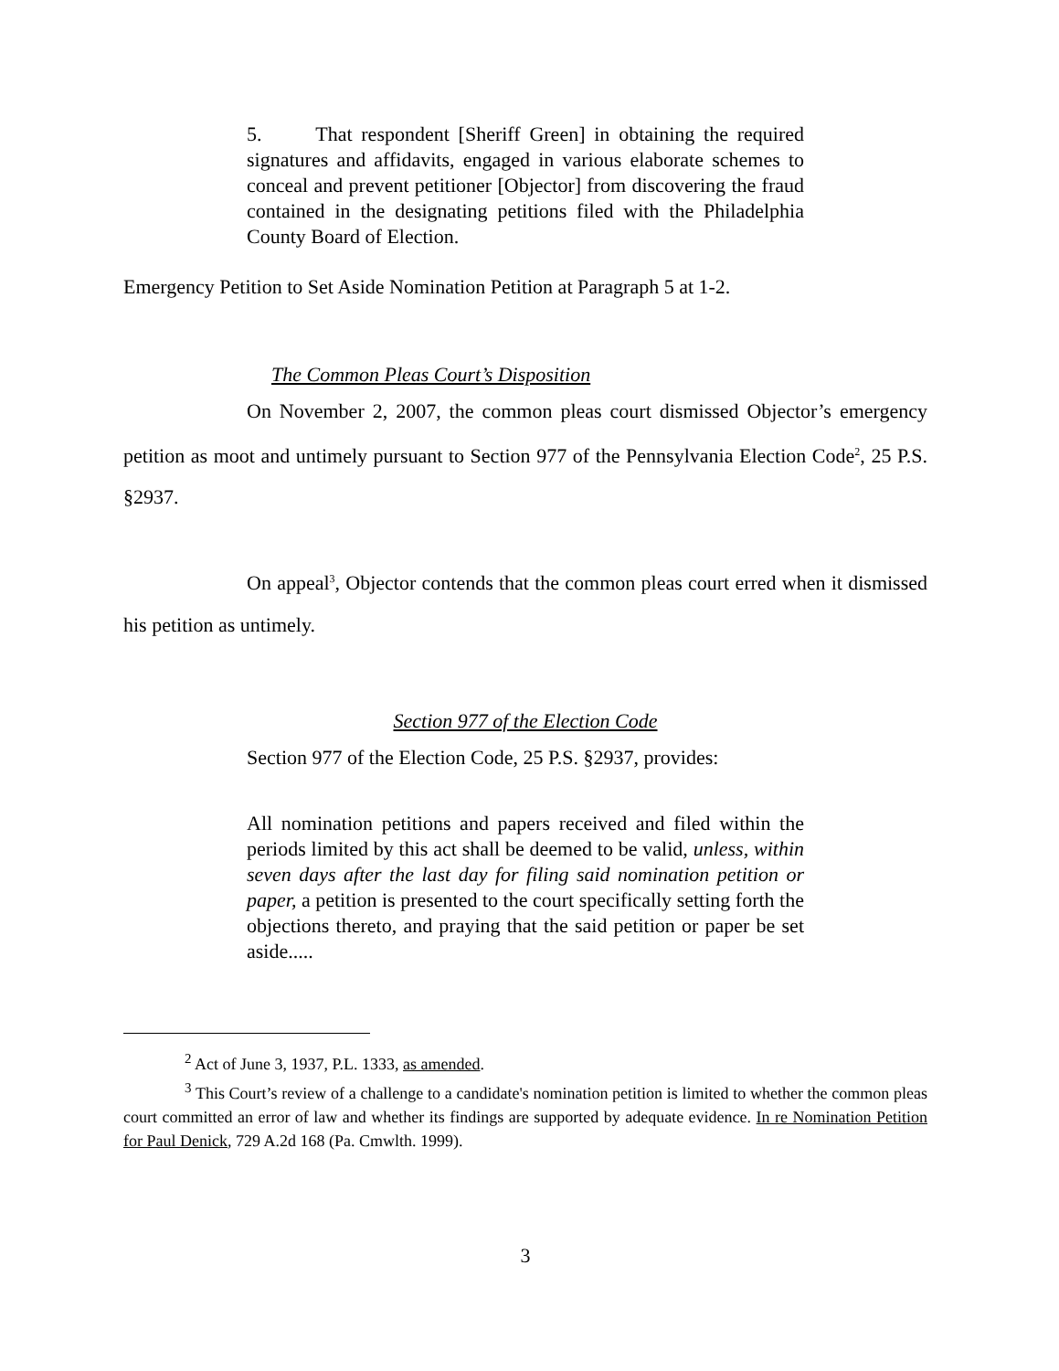5. That respondent [Sheriff Green] in obtaining the required signatures and affidavits, engaged in various elaborate schemes to conceal and prevent petitioner [Objector] from discovering the fraud contained in the designating petitions filed with the Philadelphia County Board of Election.
Emergency Petition to Set Aside Nomination Petition at Paragraph 5 at 1-2.
The Common Pleas Court’s Disposition
On November 2, 2007, the common pleas court dismissed Objector’s emergency petition as moot and untimely pursuant to Section 977 of the Pennsylvania Election Code<sup>2</sup>, 25 P.S. §2937.
On appeal<sup>3</sup>, Objector contends that the common pleas court erred when it dismissed his petition as untimely.
Section 977 of the Election Code
Section 977 of the Election Code, 25 P.S. §2937, provides:
All nomination petitions and papers received and filed within the periods limited by this act shall be deemed to be valid, unless, within seven days after the last day for filing said nomination petition or paper, a petition is presented to the court specifically setting forth the objections thereto, and praying that the said petition or paper be set aside.....
<sup>2</sup> Act of June 3, 1937, P.L. 1333, as amended.
<sup>3</sup> This Court’s review of a challenge to a candidate's nomination petition is limited to whether the common pleas court committed an error of law and whether its findings are supported by adequate evidence. In re Nomination Petition for Paul Denick, 729 A.2d 168 (Pa. Cmwlth. 1999).
3